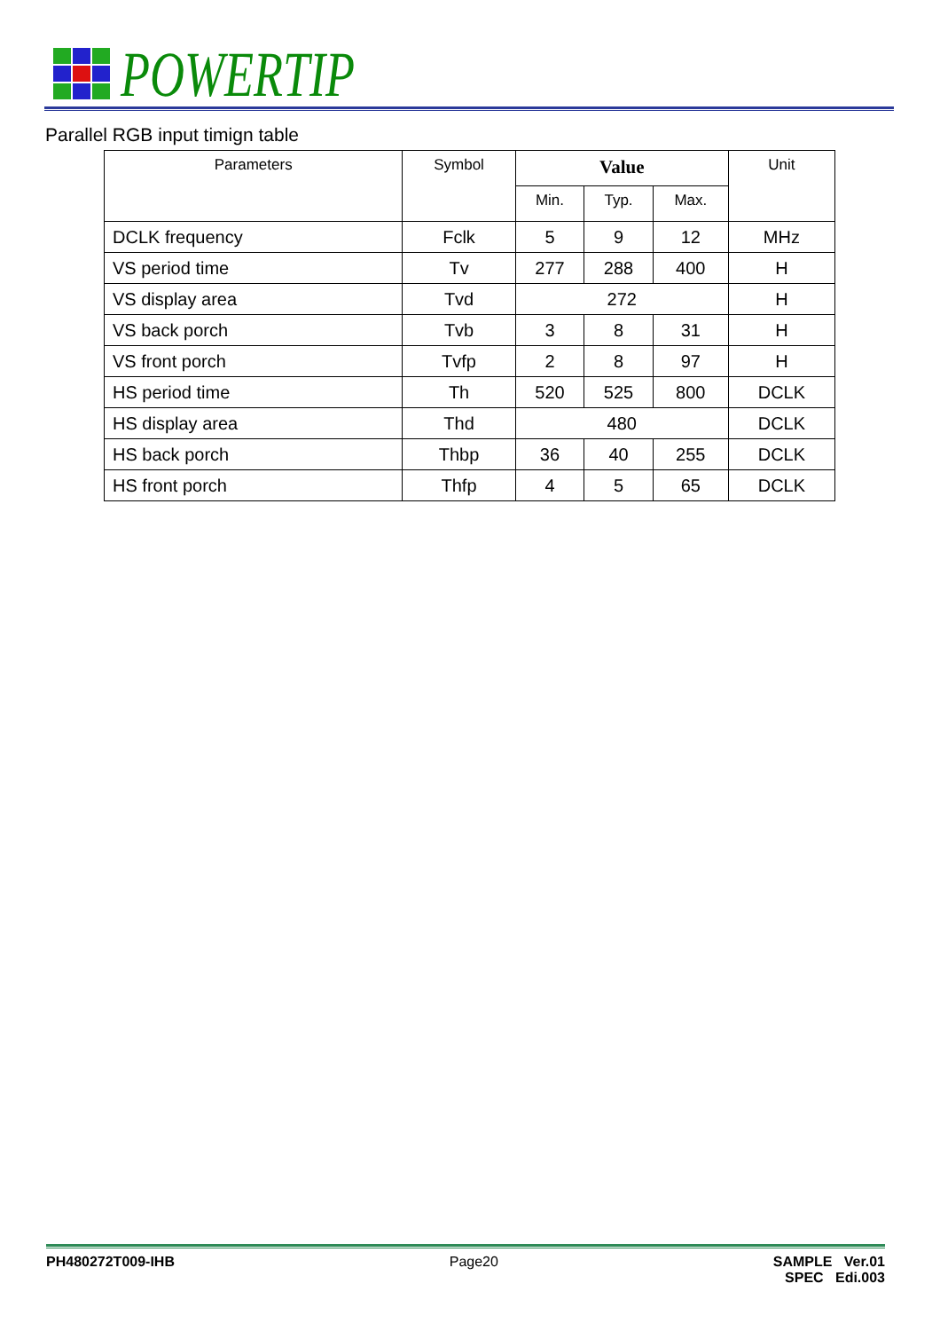POWERTIP
Parallel RGB input timign table
| Parameters | Symbol | Value | | | Unit |
| --- | --- | --- | --- | --- | --- |
| | | Min. | Typ. | Max. | |
| DCLK frequency | Fclk | 5 | 9 | 12 | MHz |
| VS period time | Tv | 277 | 288 | 400 | H |
| VS display area | Tvd | 272 | | | H |
| VS back porch | Tvb | 3 | 8 | 31 | H |
| VS front porch | Tvfp | 2 | 8 | 97 | H |
| HS period time | Th | 520 | 525 | 800 | DCLK |
| HS display area | Thd | 480 | | | DCLK |
| HS back porch | Thbp | 36 | 40 | 255 | DCLK |
| HS front porch | Thfp | 4 | 5 | 65 | DCLK |
PH480272T009-IHB Page20 SAMPLE Ver.01
SPEC Edi.003